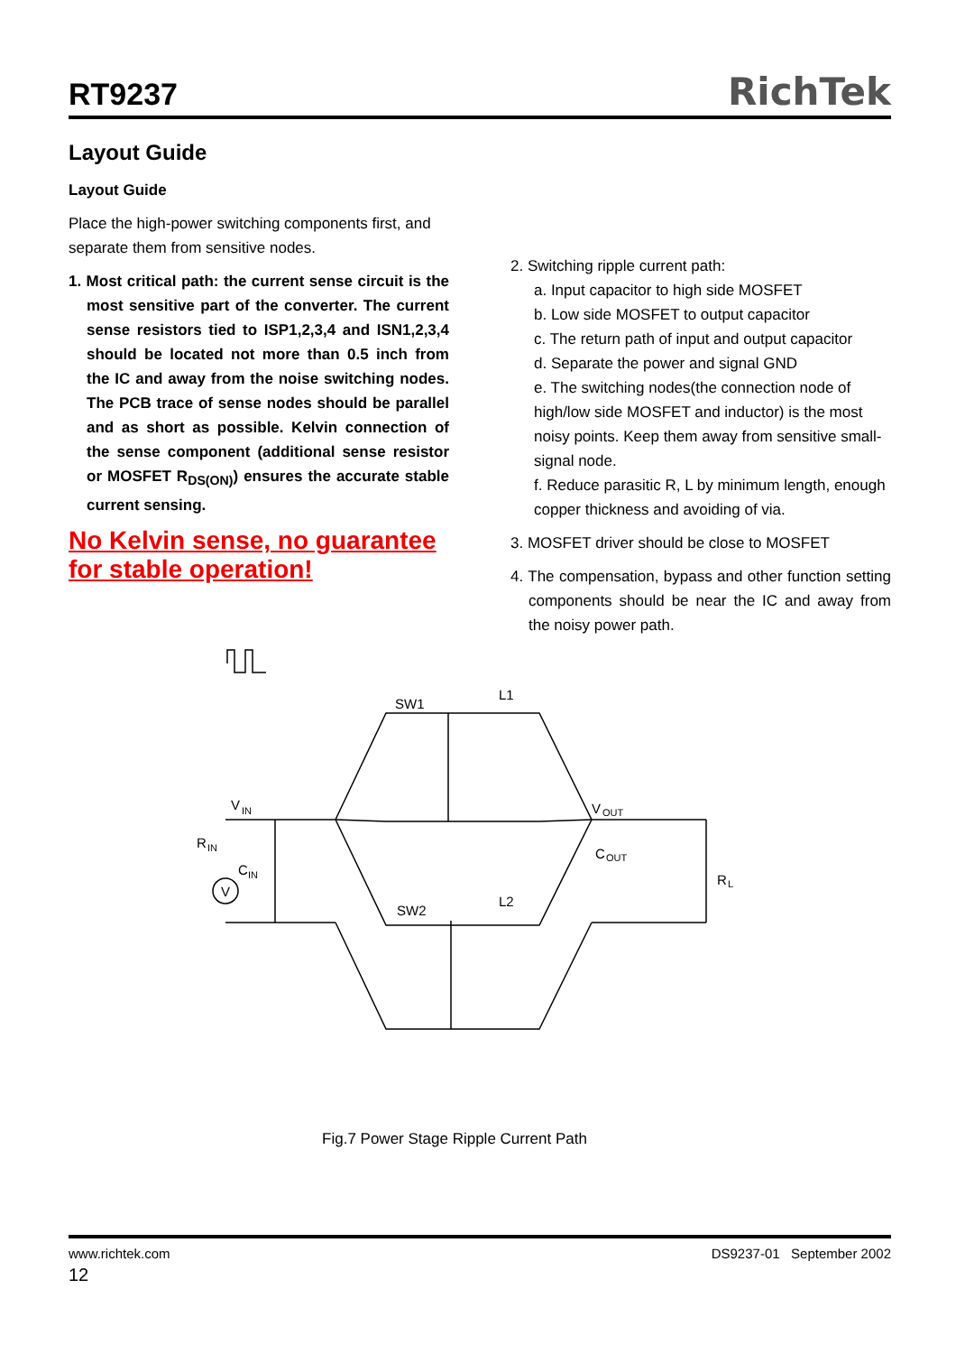RT9237
RichTek
Layout Guide
Layout Guide
Place the high-power switching components first, and separate them from sensitive nodes.
1. Most critical path: the current sense circuit is the most sensitive part of the converter. The current sense resistors tied to ISP1,2,3,4 and ISN1,2,3,4 should be located not more than 0.5 inch from the IC and away from the noise switching nodes. The PCB trace of sense nodes should be parallel and as short as possible. Kelvin connection of the sense component (additional sense resistor or MOSFET R<sub>DS(ON)</sub>) ensures the accurate stable current sensing.
No Kelvin sense, no guarantee for stable operation!
2. Switching ripple current path:
a. Input capacitor to high side MOSFET
b. Low side MOSFET to output capacitor
c. The return path of input and output capacitor
d. Separate the power and signal GND
e. The switching nodes(the connection node of high/low side MOSFET and inductor) is the most noisy points. Keep them away from sensitive small-signal node.
f. Reduce parasitic R, L by minimum length, enough copper thickness and avoiding of via.
3. MOSFET driver should be close to MOSFET
4. The compensation, bypass and other function setting components should be near the IC and away from the noisy power path.
SW1
L1
V
IN
R
IN
C
IN
V
V
OUT
C
OUT
R
L
SW2
L2
Fig.7 Power Stage Ripple Current Path
www.richtek.com DS9237-01 September 2002
12